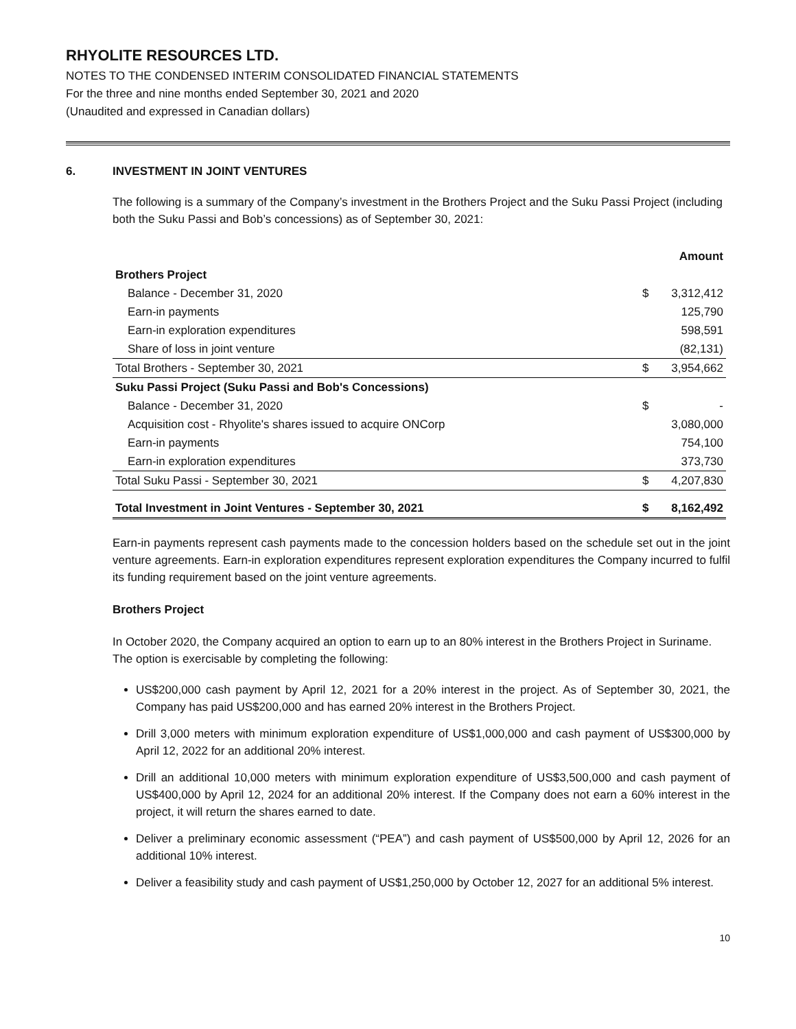RHYOLITE RESOURCES LTD.
NOTES TO THE CONDENSED INTERIM CONSOLIDATED FINANCIAL STATEMENTS
For the three and nine months ended September 30, 2021 and 2020
(Unaudited and expressed in Canadian dollars)
6. INVESTMENT IN JOINT VENTURES
The following is a summary of the Company’s investment in the Brothers Project and the Suku Passi Project (including both the Suku Passi and Bob’s concessions) as of September 30, 2021:
| | | Amount |
| --- | --- | --- |
| Brothers Project | | |
| Balance - December 31, 2020 | $ | 3,312,412 |
| Earn-in payments | | 125,790 |
| Earn-in exploration expenditures | | 598,591 |
| Share of loss in joint venture | | (82,131) |
| Total Brothers - September 30, 2021 | $ | 3,954,662 |
| Suku Passi Project (Suku Passi and Bob's Concessions) | | |
| Balance - December 31, 2020 | $ | - |
| Acquisition cost - Rhyolite's shares issued to acquire ONCorp | | 3,080,000 |
| Earn-in payments | | 754,100 |
| Earn-in exploration expenditures | | 373,730 |
| Total Suku Passi - September 30, 2021 | $ | 4,207,830 |
| Total Investment in Joint Ventures - September 30, 2021 | $ | 8,162,492 |
Earn-in payments represent cash payments made to the concession holders based on the schedule set out in the joint venture agreements. Earn-in exploration expenditures represent exploration expenditures the Company incurred to fulfil its funding requirement based on the joint venture agreements.
Brothers Project
In October 2020, the Company acquired an option to earn up to an 80% interest in the Brothers Project in Suriname. The option is exercisable by completing the following:
US$200,000 cash payment by April 12, 2021 for a 20% interest in the project. As of September 30, 2021, the Company has paid US$200,000 and has earned 20% interest in the Brothers Project.
Drill 3,000 meters with minimum exploration expenditure of US$1,000,000 and cash payment of US$300,000 by April 12, 2022 for an additional 20% interest.
Drill an additional 10,000 meters with minimum exploration expenditure of US$3,500,000 and cash payment of US$400,000 by April 12, 2024 for an additional 20% interest. If the Company does not earn a 60% interest in the project, it will return the shares earned to date.
Deliver a preliminary economic assessment (“PEA”) and cash payment of US$500,000 by April 12, 2026 for an additional 10% interest.
Deliver a feasibility study and cash payment of US$1,250,000 by October 12, 2027 for an additional 5% interest.
10